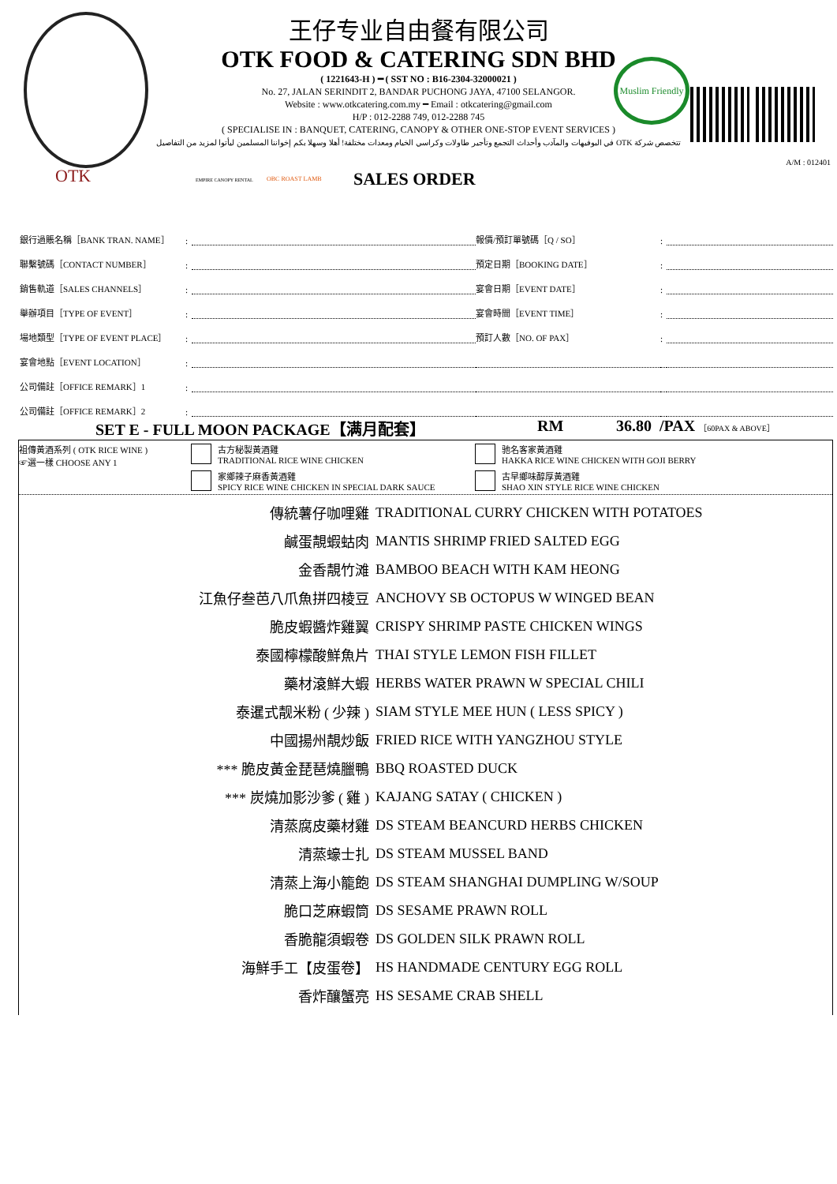Muslim Friendly
王仔专业自由餐有限公司
OTK FOOD & CATERING SDN BHD
( 1221643-H ) ━ ( SST NO : B16-2304-32000021 )
No. 27, JALAN SERINDIT 2, BANDAR PUCHONG JAYA, 47100 SELANGOR.
Website : www.otkcatering.com.my ━ Email : otkcatering@gmail.com
H/P : 012-2288 749, 012-2288 745
( SPECIALISE IN : BANQUET, CATERING, CANOPY & OTHER ONE-STOP EVENT SERVICES )
في البوفيهات والمآدب وأحداث التجمع وتأجير طاولات وكراسي الخيام ومعدات مختلفة! أهلا وسهلا بكم إخواننا المسلمين ليأتوا لمزيد من التفاصيل OTK تتخصص شركة
OTK EMPIRE CANOPY RENTAL OBC ROAST LAMB
A/M : 012401
SALES ORDER
| 銀行過賬名稱［BANK TRAN. NAME］ | : | | 報價/預訂單號碼［Q / SO］ | : | |
| 聯繫號碼［CONTACT NUMBER］ | : | | 預定日期［BOOKING DATE］ | : | |
| 銷售軌道［SALES CHANNELS］ | : | | 宴會日期［EVENT DATE］ | : | |
| 舉辦項目［TYPE OF EVENT］ | : | | 宴會時間［EVENT TIME］ | : | |
| 場地類型［TYPE OF EVENT PLACE］ | : | | 預訂人數［NO. OF PAX］ | : | |
| 宴會地點［EVENT LOCATION］ | : | | | | |
| 公司備註［OFFICE REMARK］1 | : | | | | |
| 公司備註［OFFICE REMARK］2 | : | | | | |
SET E - FULL MOON PACKAGE【满月配套】 RM 36.80 /PAX ［60PAX & ABOVE］
祖傳黃酒系列 ( OTK RICE WINE )
☞選一樣 CHOOSE ANY 1
古方秘製黃酒雞
TRADITIONAL RICE WINE CHICKEN
家鄉辣子麻香黃酒雞
SPICY RICE WINE CHICKEN IN SPECIAL DARK SAUCE
驰名客家黃酒雞
HAKKA RICE WINE CHICKEN WITH GOJI BERRY
古早鄉味醇厚黃酒雞
SHAO XIN STYLE RICE WINE CHICKEN
| 傳統薯仔咖哩雞 | TRADITIONAL CURRY CHICKEN WITH POTATOES |
| 鹹蛋靚蝦蛄肉 | MANTIS SHRIMP FRIED SALTED EGG |
| 金香靚竹滩 | BAMBOO BEACH WITH KAM HEONG |
| 江魚仔叁芭八爪魚拼四棱豆 | ANCHOVY SB OCTOPUS W WINGED BEAN |
| 脆皮蝦醬炸雞翼 | CRISPY SHRIMP PASTE CHICKEN WINGS |
| 泰國檸檬酸鮮魚片 | THAI STYLE LEMON FISH FILLET |
| 藥材滾鮮大蝦 | HERBS WATER PRAWN W SPECIAL CHILI |
| 泰暹式靓米粉 ( 少辣 ) | SIAM STYLE MEE HUN ( LESS SPICY ) |
| 中國揚州靚炒飯 | FRIED RICE WITH YANGZHOU STYLE |
| *** 脆皮黃金琵琶燒臘鴨 | BBQ ROASTED DUCK |
| *** 炭燒加影沙爹 ( 雞 ) | KAJANG SATAY ( CHICKEN ) |
| 清蒸腐皮藥材雞 | DS STEAM BEANCURD HERBS CHICKEN |
| 清蒸蠔士扎 | DS STEAM MUSSEL BAND |
| 清蒸上海小籠飽 | DS STEAM SHANGHAI DUMPLING W/SOUP |
| 脆口芝麻蝦筒 | DS SESAME PRAWN ROLL |
| 香脆龍須蝦卷 | DS GOLDEN SILK PRAWN ROLL |
| 海鮮手工【皮蛋卷】 | HS HANDMADE CENTURY EGG ROLL |
| 香炸釀蟹亮 | HS SESAME CRAB SHELL |